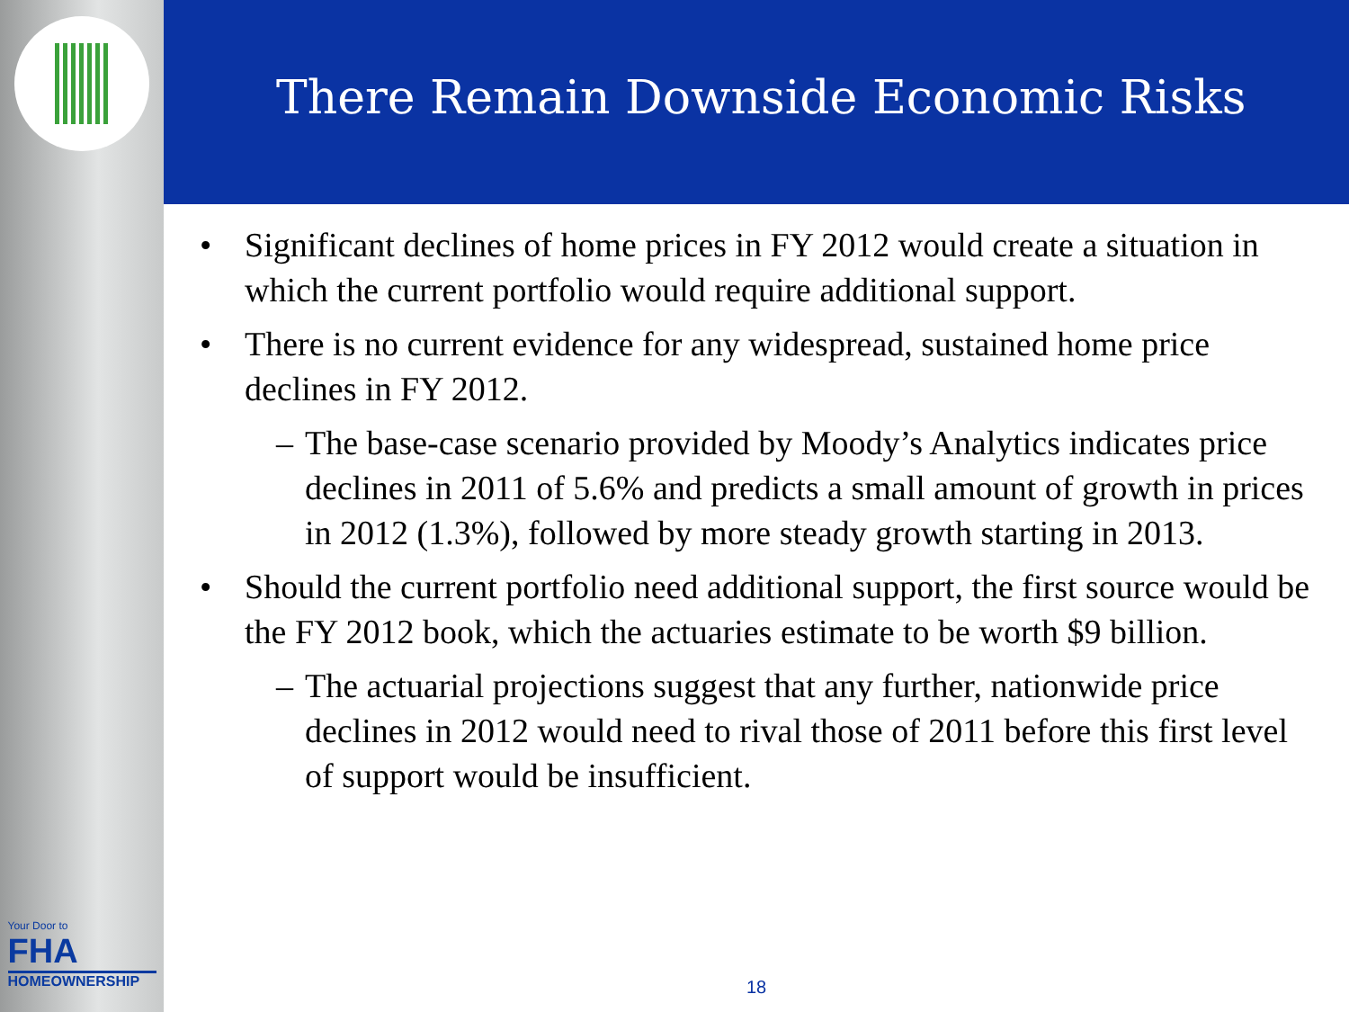Your Door to
FHA
HOMEOWNERSHIP
There Remain Downside Economic Risks
• Significant declines of home prices in FY 2012 would create a situation in which the current portfolio would require additional support.
• There is no current evidence for any widespread, sustained home price declines in FY 2012.
– The base-case scenario provided by Moody’s Analytics indicates price declines in 2011 of 5.6% and predicts a small amount of growth in prices in 2012 (1.3%), followed by more steady growth starting in 2013.
• Should the current portfolio need additional support, the first source would be the FY 2012 book, which the actuaries estimate to be worth $9 billion.
– The actuarial projections suggest that any further, nationwide price declines in 2012 would need to rival those of 2011 before this first level of support would be insufficient.
18